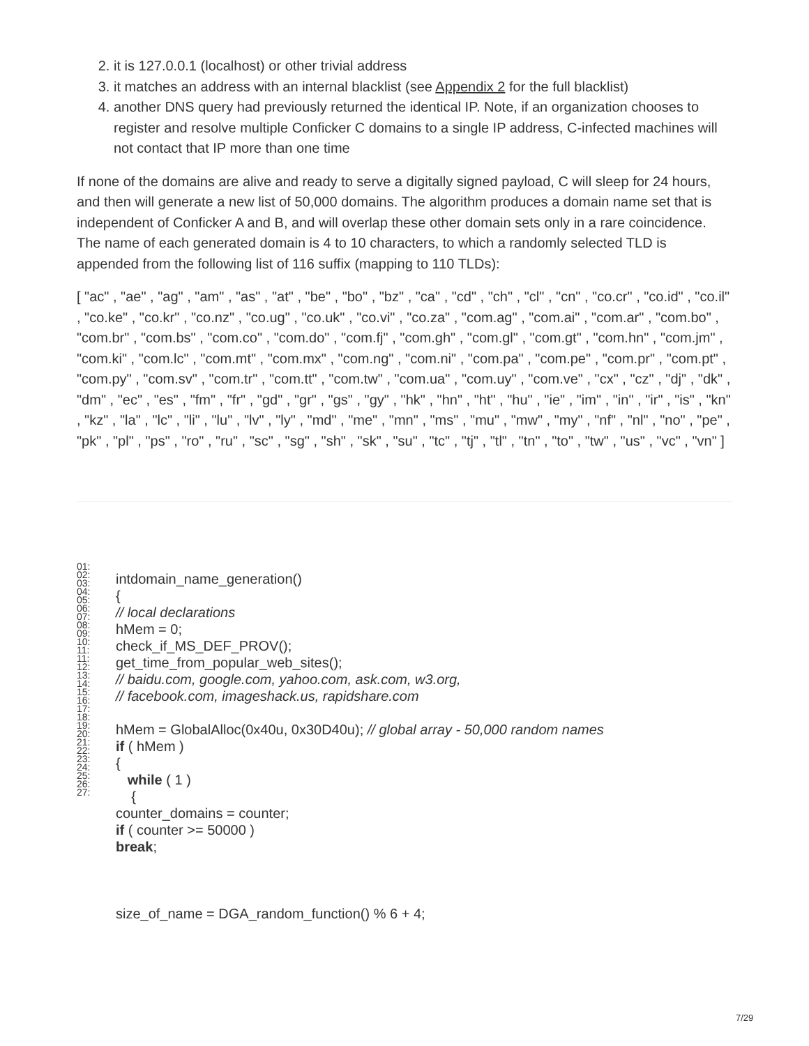2. it is 127.0.0.1 (localhost) or other trivial address
3. it matches an address with an internal blacklist (see Appendix 2 for the full blacklist)
4. another DNS query had previously returned the identical IP. Note, if an organization chooses to register and resolve multiple Conficker C domains to a single IP address, C-infected machines will not contact that IP more than one time
If none of the domains are alive and ready to serve a digitally signed payload, C will sleep for 24 hours, and then will generate a new list of 50,000 domains. The algorithm produces a domain name set that is independent of Conficker A and B, and will overlap these other domain sets only in a rare coincidence. The name of each generated domain is 4 to 10 characters, to which a randomly selected TLD is appended from the following list of 116 suffix (mapping to 110 TLDs):
[ "ac" , "ae" , "ag" , "am" , "as" , "at" , "be" , "bo" , "bz" , "ca" , "cd" , "ch" , "cl" , "cn" , "co.cr" , "co.id" , "co.il" , "co.ke" , "co.kr" , "co.nz" , "co.ug" , "co.uk" , "co.vi" , "co.za" , "com.ag" , "com.ai" , "com.ar" , "com.bo" , "com.br" , "com.bs" , "com.co" , "com.do" , "com.fj" , "com.gh" , "com.gl" , "com.gt" , "com.hn" , "com.jm" , "com.ki" , "com.lc" , "com.mt" , "com.mx" , "com.ng" , "com.ni" , "com.pa" , "com.pe" , "com.pr" , "com.pt" , "com.py" , "com.sv" , "com.tr" , "com.tt" , "com.tw" , "com.ua" , "com.uy" , "com.ve" , "cx" , "cz" , "dj" , "dk" , "dm" , "ec" , "es" , "fm" , "fr" , "gd" , "gr" , "gs" , "gy" , "hk" , "hn" , "ht" , "hu" , "ie" , "im" , "in" , "ir" , "is" , "kn" , "kz" , "la" , "lc" , "li" , "lu" , "lv" , "ly" , "md" , "me" , "mn" , "ms" , "mu" , "mw" , "my" , "nf" , "nl" , "no" , "pe" , "pk" , "pl" , "ps" , "ro" , "ru" , "sc" , "sg" , "sh" , "sk" , "su" , "tc" , "tj" , "tl" , "tn" , "to" , "tw" , "us" , "vc" , "vn" ]
01:
02:
03:
04:
05:
06:
07:
08:
09:
10:
11:
11:
12:
13:
14:
15:
16:
17:
18:
19:
20:
21:
22:
23:
24:
25:
26:
27:
intdomain_name_generation()
{
// local declarations
hMem = 0;
check_if_MS_DEF_PROV();
get_time_from_popular_web_sites();
// baidu.com, google.com, yahoo.com, ask.com, w3.org,
// facebook.com, imageshack.us, rapidshare.com
hMem = GlobalAlloc(0x40u, 0x30D40u); // global array - 50,000 random names
if ( hMem )
{
while ( 1 )
{
counter_domains = counter;
if ( counter >= 50000 )
break;
size_of_name = DGA_random_function() % 6 + 4;
7/29